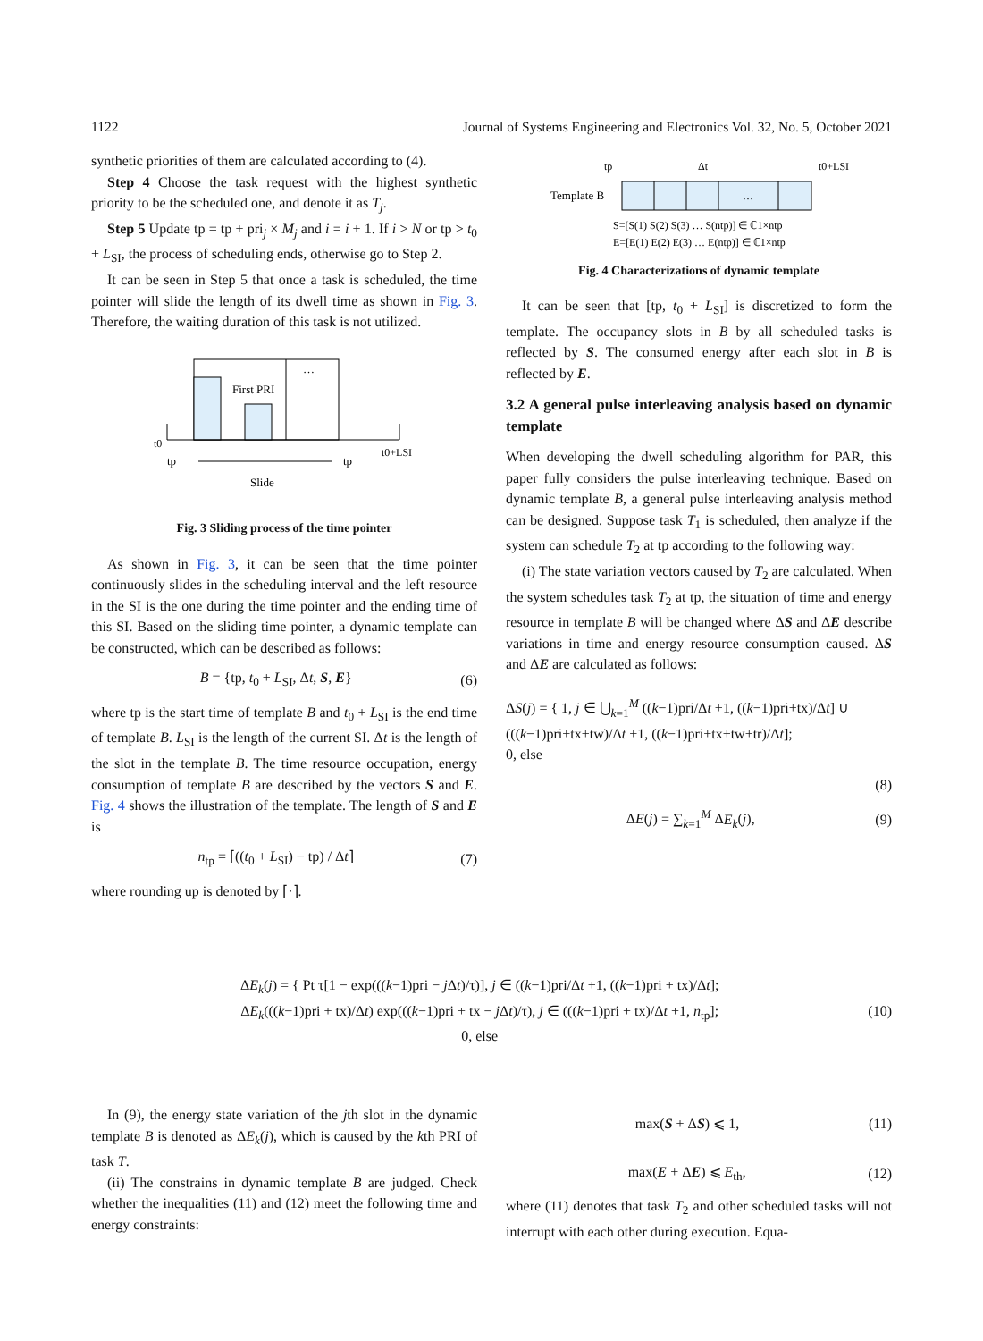1122 Journal of Systems Engineering and Electronics Vol. 32, No. 5, October 2021
synthetic priorities of them are calculated according to (4).
Step 4 Choose the task request with the highest synthetic priority to be the scheduled one, and denote it as T<sub>j</sub>.
Step 5 Update tp = tp + pri<sub>j</sub> × M<sub>j</sub> and i = i + 1. If i > N or tp > t<sub>0</sub> + L<sub>SI</sub>, the process of scheduling ends, otherwise go to Step 2.
It can be seen in Step 5 that once a task is scheduled, the time pointer will slide the length of its dwell time as shown in Fig. 3. Therefore, the waiting duration of this task is not utilized.
First PRI
…
t0
tp
tp
t0+LSI
Slide
Fig. 3 Sliding process of the time pointer
As shown in Fig. 3, it can be seen that the time pointer continuously slides in the scheduling interval and the left resource in the SI is the one during the time pointer and the ending time of this SI. Based on the sliding time pointer, a dynamic template can be constructed, which can be described as follows:
B = {tp, t<sub>0</sub> + L<sub>SI</sub>, Δt, S, E} (6)
where tp is the start time of template B and t<sub>0</sub> + L<sub>SI</sub> is the end time of template B. L<sub>SI</sub> is the length of the current SI. Δt is the length of the slot in the template B. The time resource occupation, energy consumption of template B are described by the vectors S and E. Fig. 4 shows the illustration of the template. The length of S and E is
n<sub>tp</sub> = ⌈((t<sub>0</sub> + L<sub>SI</sub>) − tp) / Δt⌉ (7)
where rounding up is denoted by ⌈·⌉.
tp
Δt
t0+LSI
Template B
…
S=[S(1) S(2) S(3) … S(ntp)] ∈ ℂ1×ntp
E=[E(1) E(2) E(3) … E(ntp)] ∈ ℂ1×ntp
Fig. 4 Characterizations of dynamic template
It can be seen that [tp, t<sub>0</sub> + L<sub>SI</sub>] is discretized to form the template. The occupancy slots in B by all scheduled tasks is reflected by S. The consumed energy after each slot in B is reflected by E.
3.2 A general pulse interleaving analysis based on dynamic template
When developing the dwell scheduling algorithm for PAR, this paper fully considers the pulse interleaving technique. Based on dynamic template B, a general pulse interleaving analysis method can be designed. Suppose task T<sub>1</sub> is scheduled, then analyze if the system can schedule T<sub>2</sub> at tp according to the following way:
(i) The state variation vectors caused by T<sub>2</sub> are calculated. When the system schedules task T<sub>2</sub> at tp, the situation of time and energy resource in template B will be changed where ΔS and ΔE describe variations in time and energy resource consumption caused. ΔS and ΔE are calculated as follows:
ΔS(j) = { 1, j ∈ ⋃<sub>k=1</sub><sup>M</sup> ((k−1)pri/Δt +1, ((k−1)pri+tx)/Δt] ∪ (((k−1)pri+tx+tw)/Δt +1, ((k−1)pri+tx+tw+tr)/Δt];
0, else
(8)
ΔE(j) = ∑<sub>k=1</sub><sup>M</sup> ΔE<sub>k</sub>(j), (9)
ΔE<sub>k</sub>(j) = { Pt τ[1 − exp(((k−1)pri − j Δt)/τ)], j ∈ ((k−1)pri/Δt +1, ((k−1)pri + tx)/Δt];
ΔE<sub>k</sub>(((k−1)pri + tx)/Δt) exp(((k−1)pri + tx − j Δt)/τ), j ∈ (((k−1)pri + tx)/Δt +1, n<sub>tp</sub>];
0, else (10)
In (9), the energy state variation of the jth slot in the dynamic template B is denoted as ΔE<sub>k</sub>(j), which is caused by the kth PRI of task T.
(ii) The constrains in dynamic template B are judged. Check whether the inequalities (11) and (12) meet the following time and energy constraints:
max(S + ΔS) ⩽ 1, (11)
max(E + ΔE) ⩽ E<sub>th</sub>, (12)
where (11) denotes that task T<sub>2</sub> and other scheduled tasks will not interrupt with each other during execution. Equa-